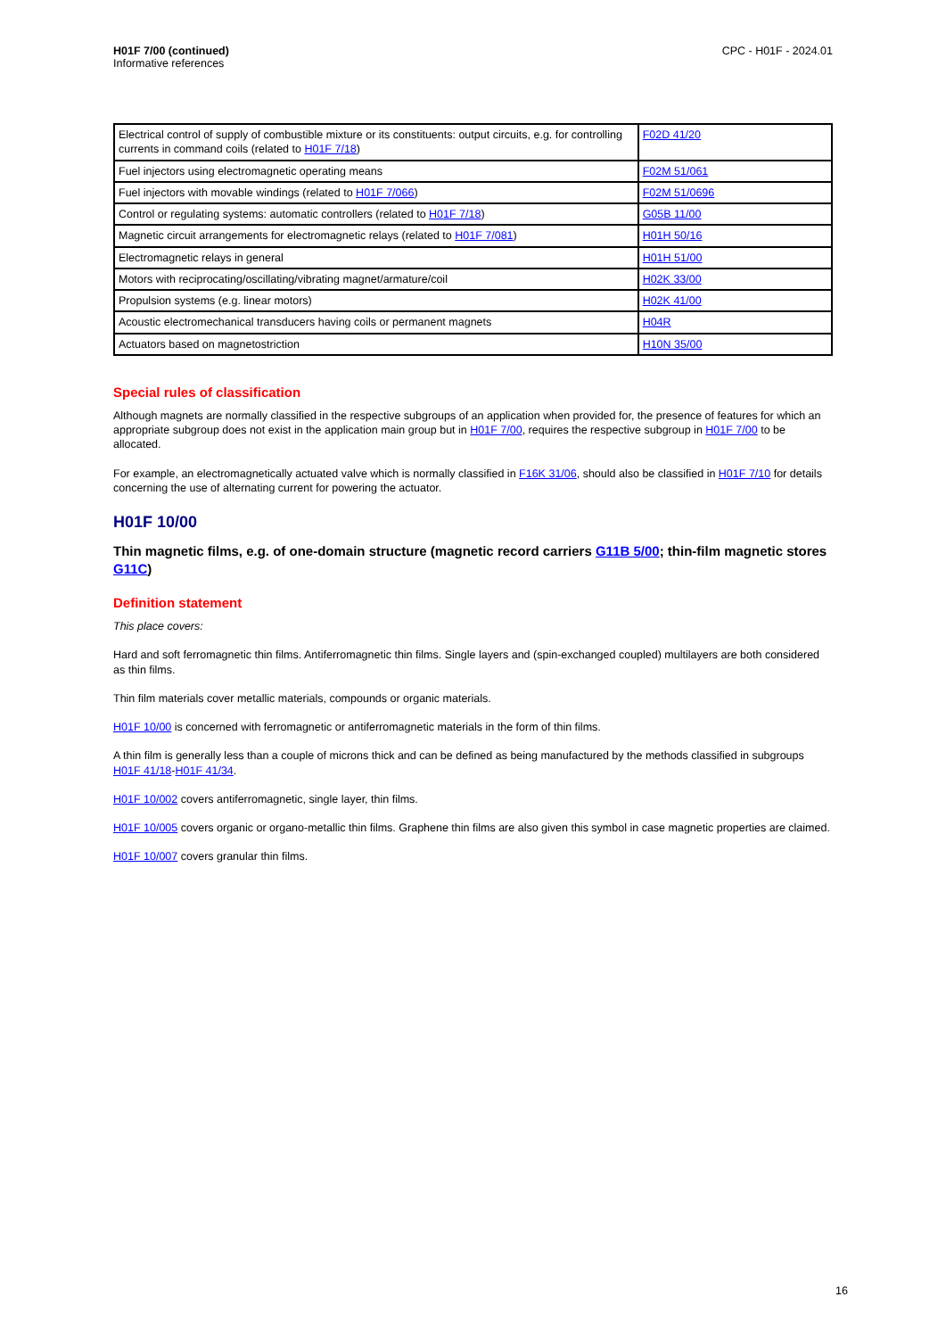H01F 7/00 (continued)
Informative references
CPC - H01F - 2024.01
| Electrical control of supply of combustible mixture or its constituents: output circuits, e.g. for controlling currents in command coils (related to H01F 7/18 ) | F02D 41/20 |
| Fuel injectors using electromagnetic operating means | F02M 51/061 |
| Fuel injectors with movable windings (related to H01F 7/066 ) | F02M 51/0696 |
| Control or regulating systems: automatic controllers (related to H01F 7/18 ) | G05B 11/00 |
| Magnetic circuit arrangements for electromagnetic relays (related to H01F 7/081 ) | H01H 50/16 |
| Electromagnetic relays in general | H01H 51/00 |
| Motors with reciprocating/oscillating/vibrating magnet/armature/coil | H02K 33/00 |
| Propulsion systems (e.g. linear motors) | H02K 41/00 |
| Acoustic electromechanical transducers having coils or permanent magnets | H04R |
| Actuators based on magnetostriction | H10N 35/00 |
Special rules of classification
Although magnets are normally classified in the respective subgroups of an application when provided for, the presence of features for which an appropriate subgroup does not exist in the application main group but in H01F 7/00, requires the respective subgroup in H01F 7/00 to be allocated.
For example, an electromagnetically actuated valve which is normally classified in F16K 31/06, should also be classified in H01F 7/10 for details concerning the use of alternating current for powering the actuator.
H01F 10/00
Thin magnetic films, e.g. of one-domain structure (magnetic record carriers G11B 5/00; thin-film magnetic stores G11C)
Definition statement
This place covers:
Hard and soft ferromagnetic thin films. Antiferromagnetic thin films. Single layers and (spin-exchanged coupled) multilayers are both considered as thin films.
Thin film materials cover metallic materials, compounds or organic materials.
H01F 10/00 is concerned with ferromagnetic or antiferromagnetic materials in the form of thin films.
A thin film is generally less than a couple of microns thick and can be defined as being manufactured by the methods classified in subgroups H01F 41/18-H01F 41/34.
H01F 10/002 covers antiferromagnetic, single layer, thin films.
H01F 10/005 covers organic or organo-metallic thin films. Graphene thin films are also given this symbol in case magnetic properties are claimed.
H01F 10/007 covers granular thin films.
16